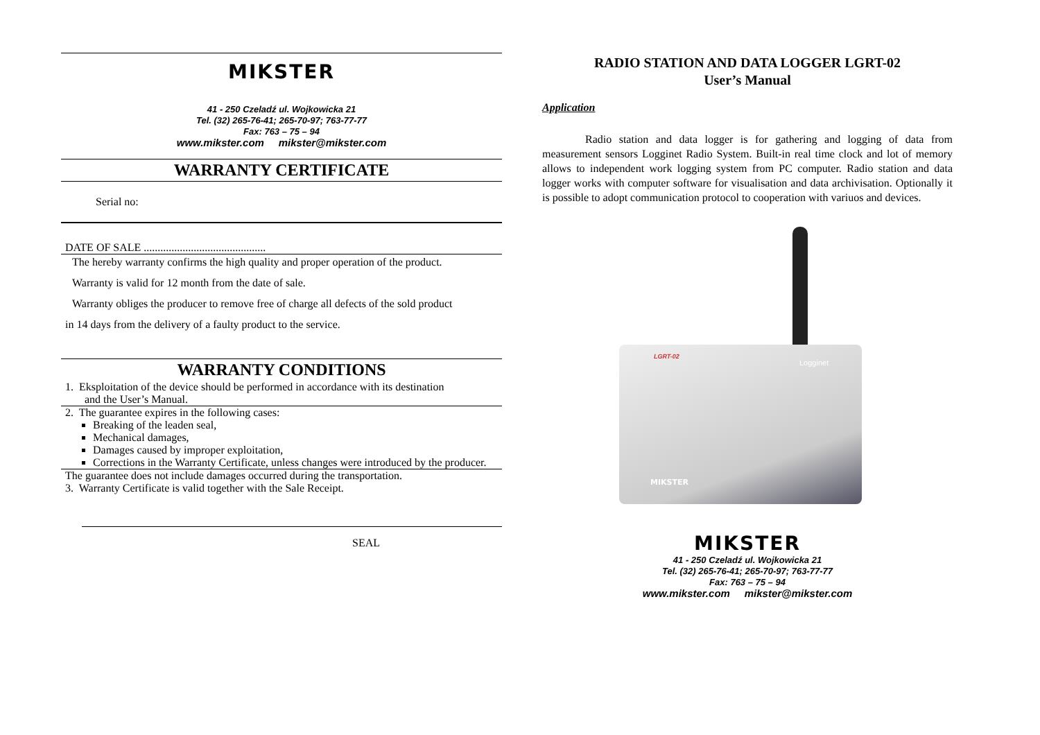MIKSTER
41 - 250 Czeladź ul. Wojkowicka 21
Tel. (32) 265-76-41; 265-70-97; 763-77-77
Fax: 763 – 75 – 94
www.mikster.com mikster@mikster.com
WARRANTY CERTIFICATE
Serial no:
DATE OF SALE ............................................
The hereby warranty confirms the high quality and proper operation of the product.
Warranty is valid for 12 month from the date of sale.
Warranty obliges the producer to remove free of charge all defects of the sold product
in 14 days from the delivery of a faulty product to the service.
WARRANTY CONDITIONS
1. Eksploitation of the device should be performed in accordance with its destination
and the User’s Manual.
2. The guarantee expires in the following cases:
Breaking of the leaden seal,
Mechanical damages,
Damages caused by improper exploitation,
Corrections in the Warranty Certificate, unless changes were introduced by the producer.
The guarantee does not include damages occurred during the transportation.
3. Warranty Certificate is valid together with the Sale Receipt.
SEAL
RADIO STATION AND DATA LOGGER LGRT-02
User’s Manual
Application
Radio station and data logger is for gathering and logging of data from measurement sensors Logginet Radio System. Built-in real time clock and lot of memory allows to independent work logging system from PC computer. Radio station and data logger works with computer software for visualisation and data archivisation. Optionally it is possible to adopt communication protocol to cooperation with variuos and devices.
LGRT-02
Logginet
MIKSTER
MIKSTER
41 - 250 Czeladź ul. Wojkowicka 21
Tel. (32) 265-76-41; 265-70-97; 763-77-77
Fax: 763 – 75 – 94
www.mikster.com mikster@mikster.com